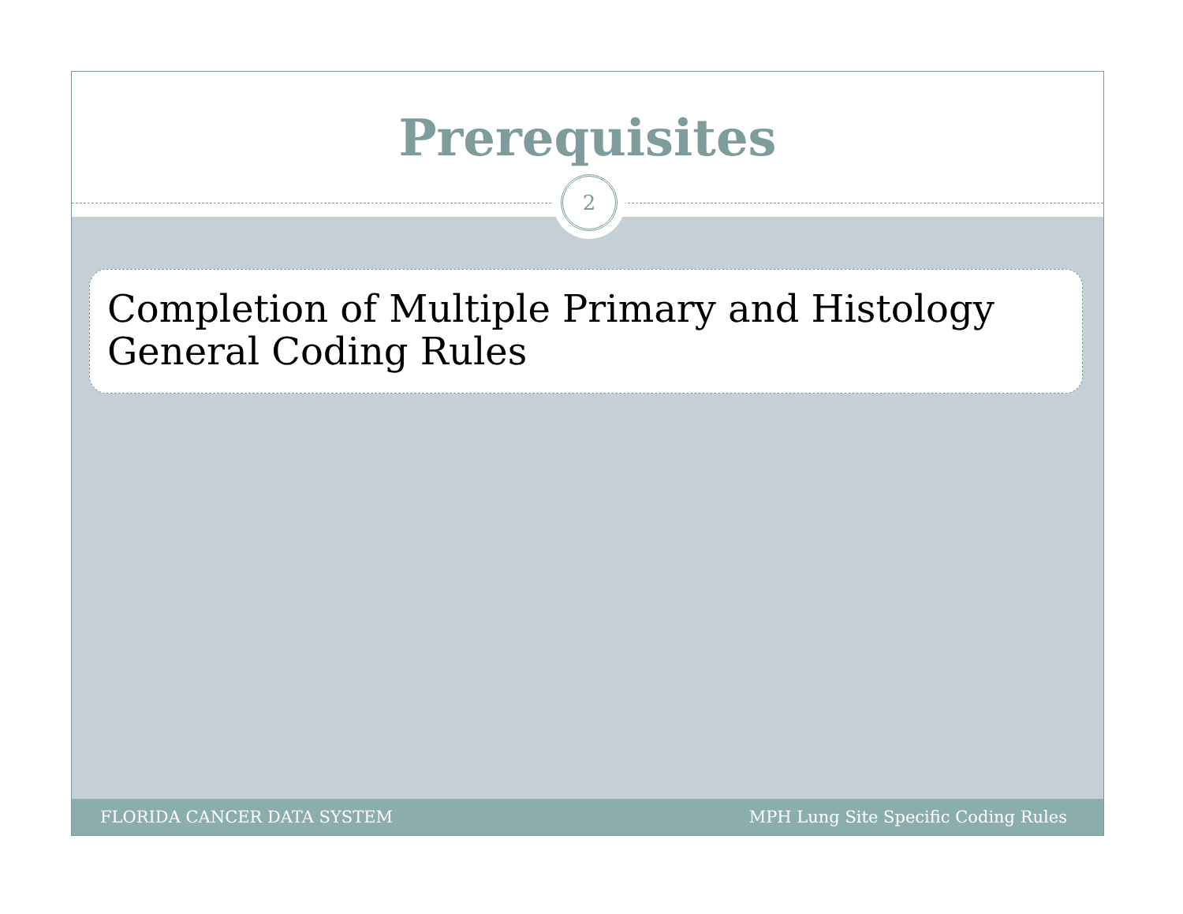Prerequisites
2
Completion of Multiple Primary and Histology General Coding Rules
FLORIDA CANCER DATA SYSTEM MPH Lung Site Specific Coding Rules